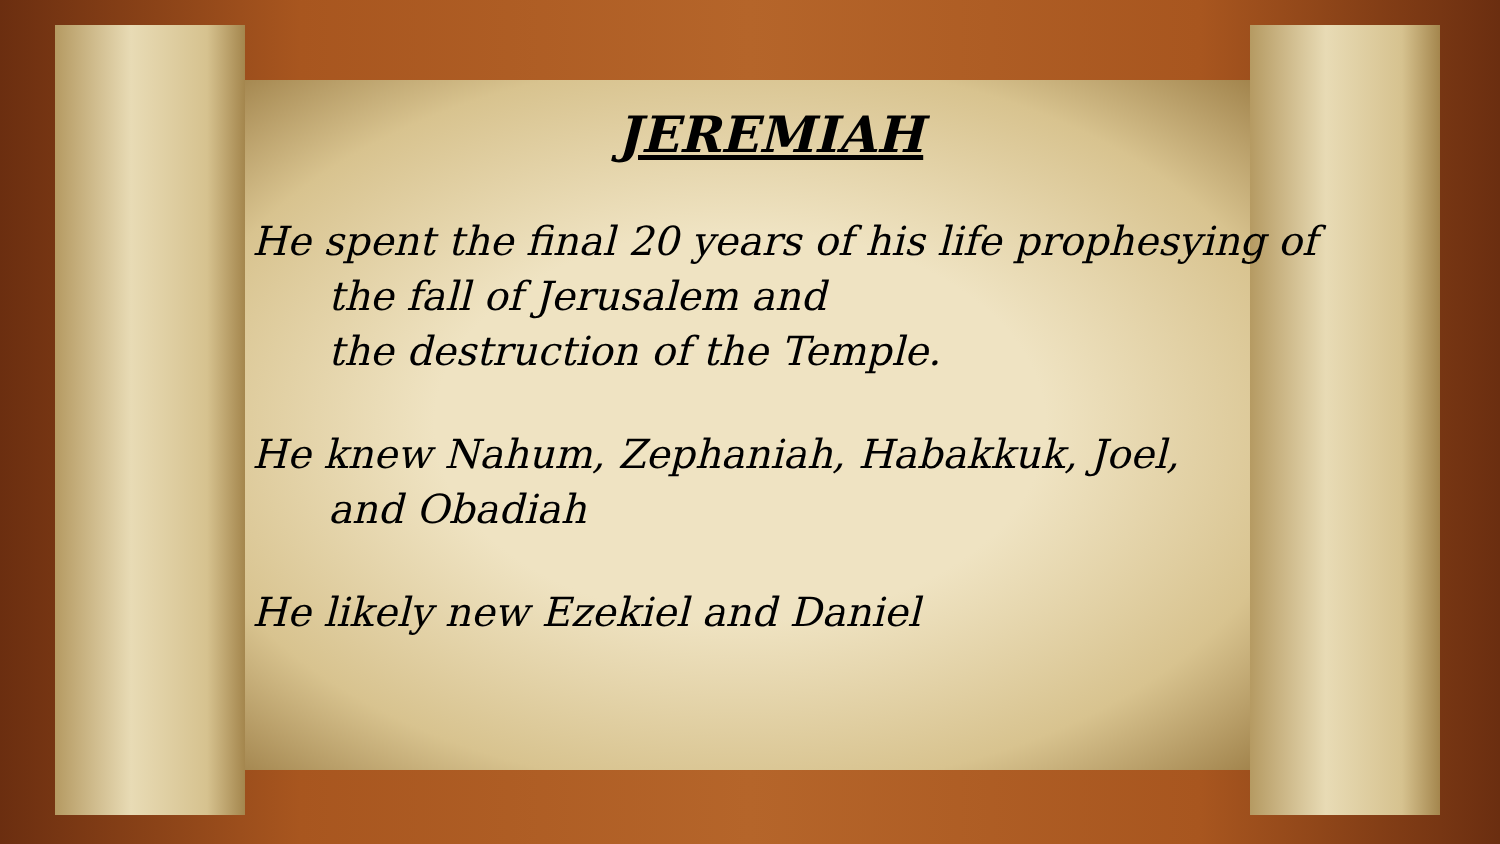JEREMIAH
He spent the final 20 years of his life prophesying of
the fall of Jerusalem and
the destruction of the Temple.
He knew Nahum, Zephaniah, Habakkuk, Joel,
and Obadiah
He likely new Ezekiel and Daniel